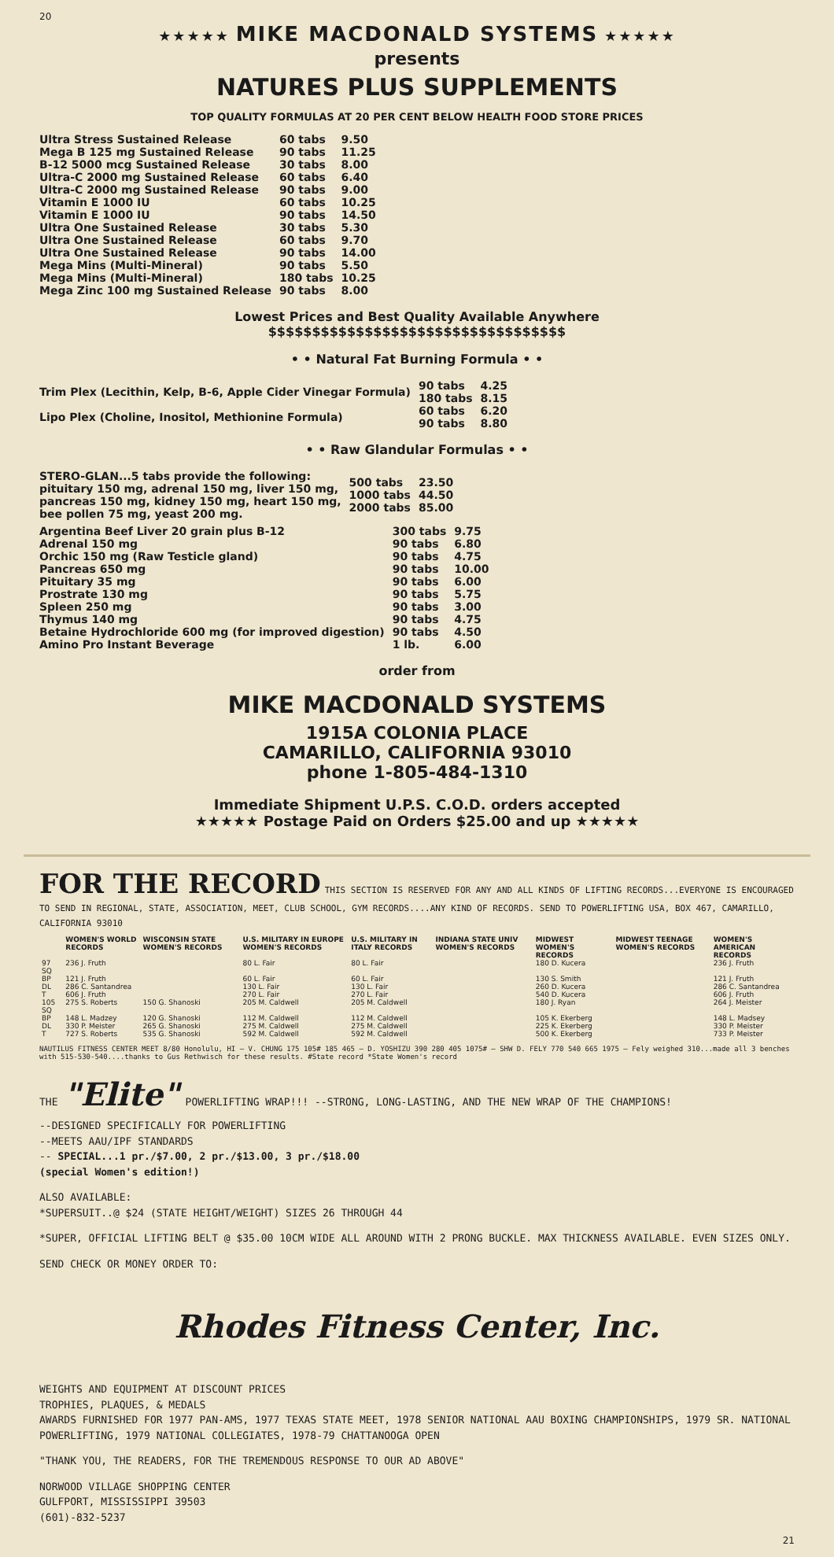20
★★★★★ MIKE MACDONALD SYSTEMS ★★★★★
presents
NATURES PLUS SUPPLEMENTS
TOP QUALITY FORMULAS AT 20 PER CENT BELOW HEALTH FOOD STORE PRICES
| Ultra Stress Sustained Release | 60 tabs | 9.50 |
| Mega B 125 mg Sustained Release | 90 tabs | 11.25 |
| B-12 5000 mcg Sustained Release | 30 tabs | 8.00 |
| Ultra-C 2000 mg Sustained Release | 60 tabs | 6.40 |
| Ultra-C 2000 mg Sustained Release | 90 tabs | 9.00 |
| Vitamin E 1000 IU | 60 tabs | 10.25 |
| Vitamin E 1000 IU | 90 tabs | 14.50 |
| Ultra One Sustained Release | 30 tabs | 5.30 |
| Ultra One Sustained Release | 60 tabs | 9.70 |
| Ultra One Sustained Release | 90 tabs | 14.00 |
| Mega Mins (Multi-Mineral) | 90 tabs | 5.50 |
| Mega Mins (Multi-Mineral) | 180 tabs | 10.25 |
| Mega Zinc 100 mg Sustained Release | 90 tabs | 8.00 |
Lowest Prices and Best Quality Available Anywhere
$$$$$$$$$$$$$$$$$$$$$$$$$$$$$$$$$$
• • Natural Fat Burning Formula • •
| Trim Plex (Lecithin, Kelp, B-6, Apple Cider Vinegar Formula) | 90 tabs 180 tabs | 4.25 8.15 |
| Lipo Plex (Choline, Inositol, Methionine Formula) | 60 tabs 90 tabs | 6.20 8.80 |
• • Raw Glandular Formulas • •
| STERO-GLAN...5 tabs provide the following: pituitary 150 mg, adrenal 150 mg, liver 150 mg, pancreas 150 mg, kidney 150 mg, heart 150 mg, bee pollen 75 mg, yeast 200 mg. | 500 tabs 1000 tabs 2000 tabs | 23.50 44.50 85.00 |
| Argentina Beef Liver 20 grain plus B-12 | 300 tabs | 9.75 |
| Adrenal 150 mg | 90 tabs | 6.80 |
| Orchic 150 mg (Raw Testicle gland) | 90 tabs | 4.75 |
| Pancreas 650 mg | 90 tabs | 10.00 |
| Pituitary 35 mg | 90 tabs | 6.00 |
| Prostrate 130 mg | 90 tabs | 5.75 |
| Spleen 250 mg | 90 tabs | 3.00 |
| Thymus 140 mg | 90 tabs | 4.75 |
| Betaine Hydrochloride 600 mg (for improved digestion) | 90 tabs | 4.50 |
| Amino Pro Instant Beverage | 1 lb. | 6.00 |
order from
MIKE MACDONALD SYSTEMS
1915A COLONIA PLACE
CAMARILLO, CALIFORNIA 93010
phone 1-805-484-1310
Immediate Shipment U.P.S. C.O.D. orders accepted
★★★★★ Postage Paid on Orders $25.00 and up ★★★★★
FOR THE RECORD
THIS SECTION IS RESERVED FOR ANY AND ALL KINDS OF LIFTING RECORDS...EVERYONE IS ENCOURAGED TO SEND IN REGIONAL, STATE, ASSOCIATION, MEET, CLUB SCHOOL, GYM RECORDS....ANY KIND OF RECORDS. SEND TO POWERLIFTING USA, BOX 467, CAMARILLO, CALIFORNIA 93010
| | WOMEN'S WORLD RECORDS | WISCONSIN STATE WOMEN'S RECORDS | U.S. MILITARY IN EUROPE WOMEN'S RECORDS | U.S. MILITARY IN ITALY RECORDS | INDIANA STATE UNIV WOMEN'S RECORDS | MIDWEST WOMEN'S RECORDS | MIDWEST TEENAGE WOMEN'S RECORDS | WOMEN'S AMERICAN RECORDS |
| --- | --- | --- | --- | --- | --- | --- | --- | --- |
| 97 SQ | 236 J. Fruth | | 80 L. Fair | 80 L. Fair | | 180 D. Kucera | | 236 J. Fruth |
| BP | 121 J. Fruth | | 60 L. Fair | 60 L. Fair | | 130 S. Smith | | 121 J. Fruth |
| DL | 286 C. Santandrea | | 130 L. Fair | 130 L. Fair | | 260 D. Kucera | | 286 C. Santandrea |
| T | 606 J. Fruth | | 270 L. Fair | 270 L. Fair | | 540 D. Kucera | | 606 J. Fruth |
| 105 SQ | 275 S. Roberts | 150 G. Shanoski | 205 M. Caldwell | 205 M. Caldwell | | 180 J. Ryan | | 264 J. Meister |
| BP | 148 L. Madzey | 120 G. Shanoski | 112 M. Caldwell | 112 M. Caldwell | | 105 K. Ekerberg | | 148 L. Madsey |
| DL | 330 P. Meister | 265 G. Shanoski | 275 M. Caldwell | 275 M. Caldwell | | 225 K. Ekerberg | | 330 P. Meister |
| T | 727 S. Roberts | 535 G. Shanoski | 592 M. Caldwell | 592 M. Caldwell | | 500 K. Ekerberg | | 733 P. Meister |
NAUTILUS FITNESS CENTER MEET 8/80 Honolulu, HI — V. CHUNG 175 105# 185 465 — D. YOSHIZU 390 280 405 1075# — SHW D. FELY 770 540 665 1975 — Fely weighed 310...made all 3 benches with 515-530-540....thanks to Gus Rethwisch for these results. #State record *State Women's record
THE "Elite" POWERLIFTING WRAP!!! --STRONG, LONG-LASTING, AND THE NEW WRAP OF THE CHAMPIONS!
--DESIGNED SPECIFICALLY FOR POWERLIFTING
--MEETS AAU/IPF STANDARDS
-- SPECIAL...1 pr./$7.00, 2 pr./$13.00, 3 pr./$18.00
(special Women's edition!)
ALSO AVAILABLE:
*SUPERSUIT..@ $24 (STATE HEIGHT/WEIGHT) SIZES 26 THROUGH 44
*SUPER, OFFICIAL LIFTING BELT @ $35.00 10CM WIDE ALL AROUND WITH 2 PRONG BUCKLE. MAX THICKNESS AVAILABLE. EVEN SIZES ONLY.
SEND CHECK OR MONEY ORDER TO:
Rhodes Fitness Center, Inc.
WEIGHTS AND EQUIPMENT AT DISCOUNT PRICES
TROPHIES, PLAQUES, & MEDALS
AWARDS FURNISHED FOR 1977 PAN-AMS, 1977 TEXAS STATE MEET, 1978 SENIOR NATIONAL AAU BOXING CHAMPIONSHIPS, 1979 SR. NATIONAL POWERLIFTING, 1979 NATIONAL COLLEGIATES, 1978-79 CHATTANOOGA OPEN
"THANK YOU, THE READERS, FOR THE TREMENDOUS RESPONSE TO OUR AD ABOVE"
NORWOOD VILLAGE SHOPPING CENTER
GULFPORT, MISSISSIPPI 39503
(601)-832-5237
21